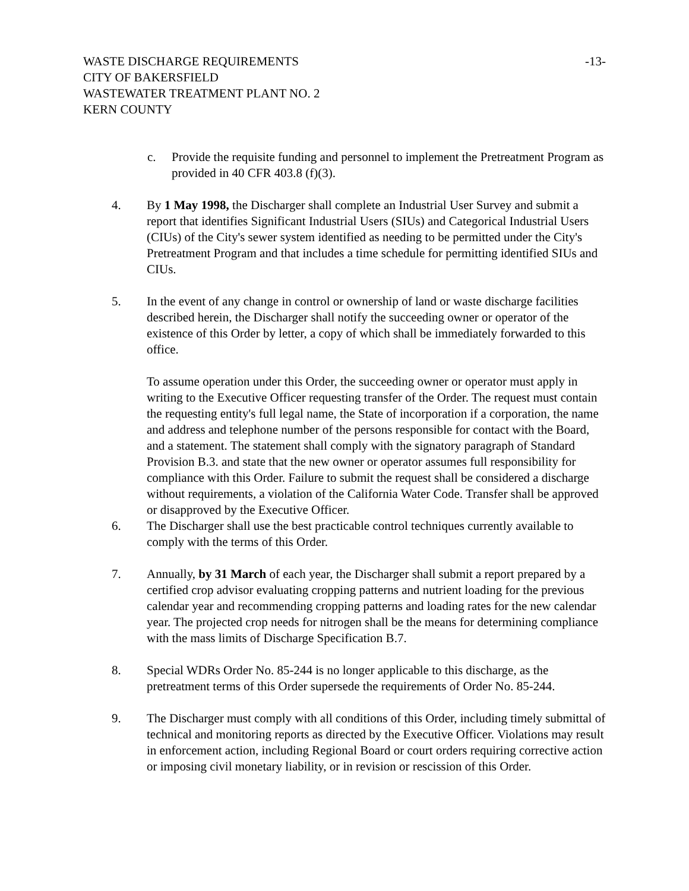WASTE DISCHARGE REQUIREMENTS -13-
CITY OF BAKERSFIELD
WASTEWATER TREATMENT PLANT NO. 2
KERN COUNTY
c. Provide the requisite funding and personnel to implement the Pretreatment Program as provided in 40 CFR 403.8 (f)(3).
4. By 1 May 1998, the Discharger shall complete an Industrial User Survey and submit a report that identifies Significant Industrial Users (SIUs) and Categorical Industrial Users (CIUs) of the City's sewer system identified as needing to be permitted under the City's Pretreatment Program and that includes a time schedule for permitting identified SIUs and CIUs.
5. In the event of any change in control or ownership of land or waste discharge facilities described herein, the Discharger shall notify the succeeding owner or operator of the existence of this Order by letter, a copy of which shall be immediately forwarded to this office.
To assume operation under this Order, the succeeding owner or operator must apply in writing to the Executive Officer requesting transfer of the Order. The request must contain the requesting entity's full legal name, the State of incorporation if a corporation, the name and address and telephone number of the persons responsible for contact with the Board, and a statement. The statement shall comply with the signatory paragraph of Standard Provision B.3. and state that the new owner or operator assumes full responsibility for compliance with this Order. Failure to submit the request shall be considered a discharge without requirements, a violation of the California Water Code. Transfer shall be approved or disapproved by the Executive Officer.
6. The Discharger shall use the best practicable control techniques currently available to comply with the terms of this Order.
7. Annually, by 31 March of each year, the Discharger shall submit a report prepared by a certified crop advisor evaluating cropping patterns and nutrient loading for the previous calendar year and recommending cropping patterns and loading rates for the new calendar year. The projected crop needs for nitrogen shall be the means for determining compliance with the mass limits of Discharge Specification B.7.
8. Special WDRs Order No. 85-244 is no longer applicable to this discharge, as the pretreatment terms of this Order supersede the requirements of Order No. 85-244.
9. The Discharger must comply with all conditions of this Order, including timely submittal of technical and monitoring reports as directed by the Executive Officer. Violations may result in enforcement action, including Regional Board or court orders requiring corrective action or imposing civil monetary liability, or in revision or rescission of this Order.